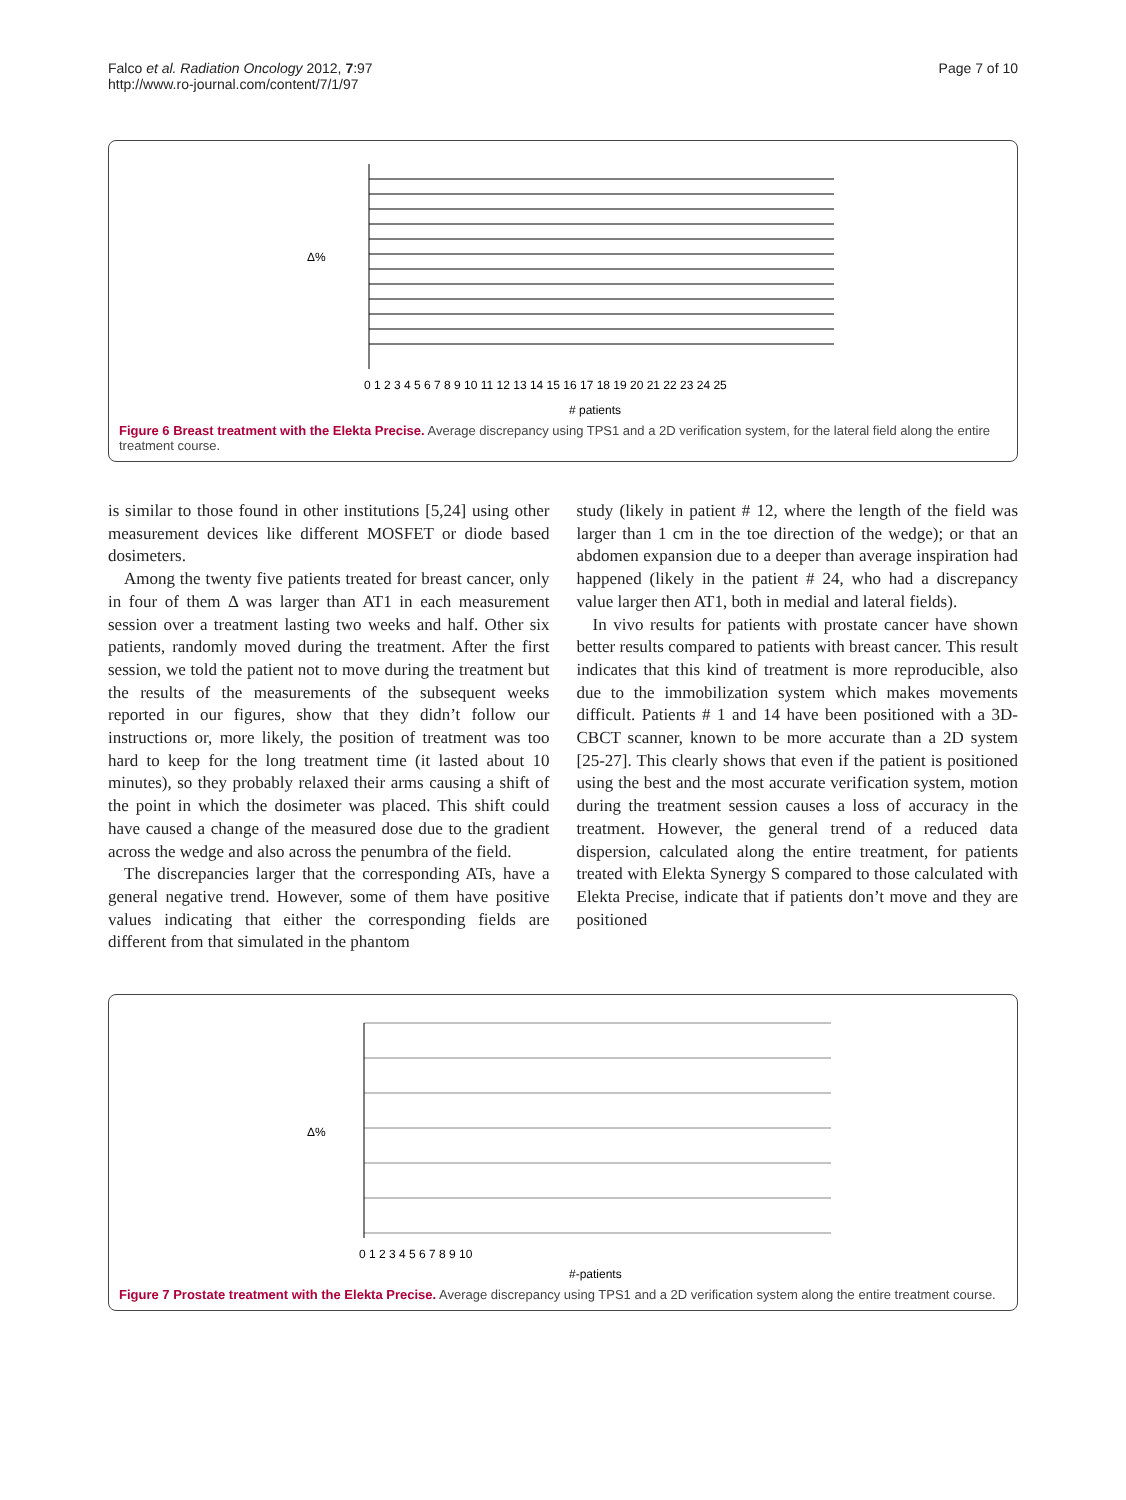Falco et al. Radiation Oncology 2012, 7:97
http://www.ro-journal.com/content/7/1/97
Page 7 of 10
Δ%
0 1 2 3 4 5 6 7 8 9 10 11 12 13 14 15 16 17 18 19 20 21 22 23 24 25
# patients
Figure 6 Breast treatment with the Elekta Precise. Average discrepancy using TPS1 and a 2D verification system, for the lateral field along the entire treatment course.
is similar to those found in other institutions [5,24] using other measurement devices like different MOSFET or diode based dosimeters.
Among the twenty five patients treated for breast cancer, only in four of them Δ was larger than AT1 in each measurement session over a treatment lasting two weeks and half. Other six patients, randomly moved during the treatment. After the first session, we told the patient not to move during the treatment but the results of the measurements of the subsequent weeks reported in our figures, show that they didn’t follow our instructions or, more likely, the position of treatment was too hard to keep for the long treatment time (it lasted about 10 minutes), so they probably relaxed their arms causing a shift of the point in which the dosimeter was placed. This shift could have caused a change of the measured dose due to the gradient across the wedge and also across the penumbra of the field.
The discrepancies larger that the corresponding ATs, have a general negative trend. However, some of them have positive values indicating that either the corresponding fields are different from that simulated in the phantom
study (likely in patient # 12, where the length of the field was larger than 1 cm in the toe direction of the wedge); or that an abdomen expansion due to a deeper than average inspiration had happened (likely in the patient # 24, who had a discrepancy value larger then AT1, both in medial and lateral fields).
In vivo results for patients with prostate cancer have shown better results compared to patients with breast cancer. This result indicates that this kind of treatment is more reproducible, also due to the immobilization system which makes movements difficult. Patients # 1 and 14 have been positioned with a 3D-CBCT scanner, known to be more accurate than a 2D system [25-27]. This clearly shows that even if the patient is positioned using the best and the most accurate verification system, motion during the treatment session causes a loss of accuracy in the treatment. However, the general trend of a reduced data dispersion, calculated along the entire treatment, for patients treated with Elekta Synergy S compared to those calculated with Elekta Precise, indicate that if patients don’t move and they are positioned
Δ%
0 1 2 3 4 5 6 7 8 9 10
#-patients
Figure 7 Prostate treatment with the Elekta Precise. Average discrepancy using TPS1 and a 2D verification system along the entire treatment course.